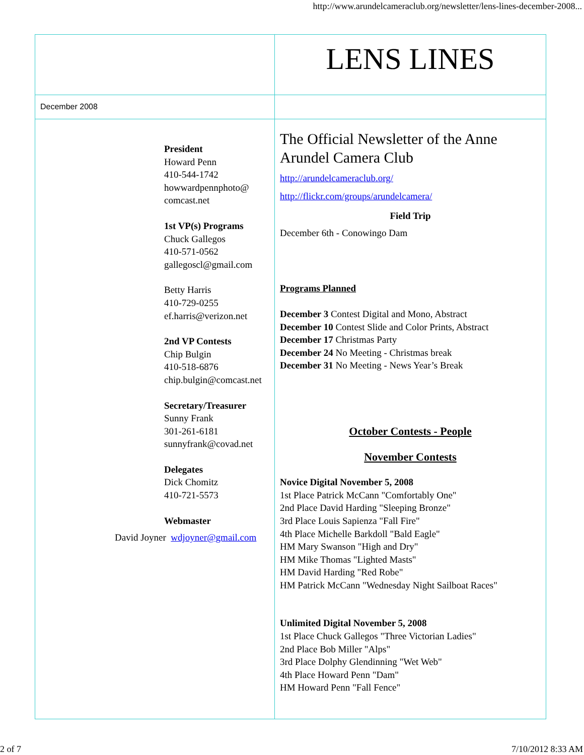http://www.arundelcameraclub.org/newsletter/lens-lines-december-2008...
| | LENS LINES |
| December 2008 | |
| President Howard Penn 410-544-1742 howwardpennphoto@ comcast.net 1st VP(s) Programs Chuck Gallegos 410-571-0562 gallegoscl@gmail.com Betty Harris 410-729-0255 ef.harris@verizon.net 2nd VP Contests Chip Bulgin 410-518-6876 chip.bulgin@comcast.net Secretary/Treasurer Sunny Frank 301-261-6181 sunnyfrank@covad.net Delegates Dick Chomitz 410-721-5573 Webmaster David Joyner wdjoyner@gmail.com | The Official Newsletter of the Anne Arundel Camera Club http://arundelcameraclub.org/ http://flickr.com/groups/arundelcamera/ Field Trip December 6th - Conowingo Dam Programs Planned December 3 Contest Digital and Mono, Abstract December 10 Contest Slide and Color Prints, Abstract December 17 Christmas Party December 24 No Meeting - Christmas break December 31 No Meeting - News Year’s Break October Contests - People November Contests Novice Digital November 5, 2008 1st Place Patrick McCann "Comfortably One" 2nd Place David Harding "Sleeping Bronze" 3rd Place Louis Sapienza "Fall Fire" 4th Place Michelle Barkdoll "Bald Eagle" HM Mary Swanson "High and Dry" HM Mike Thomas "Lighted Masts" HM David Harding "Red Robe" HM Patrick McCann "Wednesday Night Sailboat Races" Unlimited Digital November 5, 2008 1st Place Chuck Gallegos "Three Victorian Ladies" 2nd Place Bob Miller "Alps" 3rd Place Dolphy Glendinning "Wet Web" 4th Place Howard Penn "Dam" HM Howard Penn "Fall Fence" |
2 of 7 7/10/2012 8:33 AM